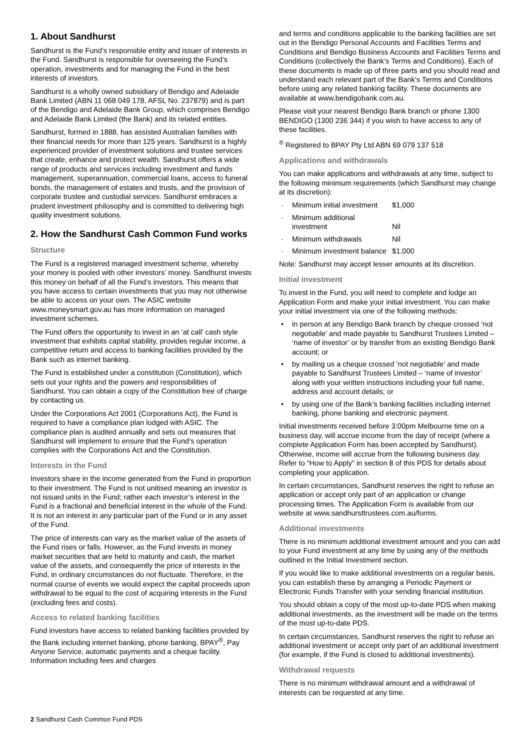1. About Sandhurst
Sandhurst is the Fund’s responsible entity and issuer of interests in the Fund. Sandhurst is responsible for overseeing the Fund’s operation, investments and for managing the Fund in the best interests of investors.
Sandhurst is a wholly owned subsidiary of Bendigo and Adelaide Bank Limited (ABN 11 068 049 178, AFSL No. 237879) and is part of the Bendigo and Adelaide Bank Group, which comprises Bendigo and Adelaide Bank Limited (the Bank) and its related entities.
Sandhurst, formed in 1888, has assisted Australian families with their financial needs for more than 125 years. Sandhurst is a highly experienced provider of investment solutions and trustee services that create, enhance and protect wealth. Sandhurst offers a wide range of products and services including investment and funds management, superannuation, commercial loans, access to funeral bonds, the management of estates and trusts, and the provision of corporate trustee and custodial services. Sandhurst embraces a prudent investment philosophy and is committed to delivering high quality investment solutions.
2. How the Sandhurst Cash Common Fund works
Structure
The Fund is a registered managed investment scheme, whereby your money is pooled with other investors’ money. Sandhurst invests this money on behalf of all the Fund’s investors. This means that you have access to certain investments that you may not otherwise be able to access on your own. The ASIC website www.moneysmart.gov.au has more information on managed investment schemes.
The Fund offers the opportunity to invest in an ‘at call’ cash style investment that exhibits capital stability, provides regular income, a competitive return and access to banking facilities provided by the Bank such as internet banking.
The Fund is established under a constitution (Constitution), which sets out your rights and the powers and responsibilities of Sandhurst. You can obtain a copy of the Constitution free of charge by contacting us.
Under the Corporations Act 2001 (Corporations Act), the Fund is required to have a compliance plan lodged with ASIC. The compliance plan is audited annually and sets out measures that Sandhurst will implement to ensure that the Fund’s operation complies with the Corporations Act and the Constitution.
Interests in the Fund
Investors share in the income generated from the Fund in proportion to their investment. The Fund is not unitised meaning an investor is not issued units in the Fund; rather each investor’s interest in the Fund is a fractional and beneficial interest in the whole of the Fund. It is not an interest in any particular part of the Fund or in any asset of the Fund.
The price of interests can vary as the market value of the assets of the Fund rises or falls. However, as the Fund invests in money market securities that are held to maturity and cash, the market value of the assets, and consequently the price of interests in the Fund, in ordinary circumstances do not fluctuate. Therefore, in the normal course of events we would expect the capital proceeds upon withdrawal to be equal to the cost of acquiring interests in the Fund (excluding fees and costs).
Access to related banking facilities
Fund investors have access to related banking facilities provided by the Bank including internet banking, phone banking, BPAY<sup>®</sup>, Pay Anyone Service, automatic payments and a cheque facility. Information including fees and charges
and terms and conditions applicable to the banking facilities are set out in the Bendigo Personal Accounts and Facilities Terms and Conditions and Bendigo Business Accounts and Facilities Terms and Conditions (collectively the Bank’s Terms and Conditions). Each of these documents is made up of three parts and you should read and understand each relevant part of the Bank’s Terms and Conditions before using any related banking facility. These documents are available at www.bendigobank.com.au.
Please visit your nearest Bendigo Bank branch or phone 1300 BENDIGO (1300 236 344) if you wish to have access to any of these facilities.
<sup>®</sup> Registered to BPAY Pty Ltd ABN 69 079 137 518
Applications and withdrawals
You can make applications and withdrawals at any time, subject to the following minimum requirements (which Sandhurst may change at its discretion):
· Minimum initial investment $1,000
· Minimum additional investment Nil
· Minimum withdrawals Nil
· Minimum investment balance $1,000
Note: Sandhurst may accept lesser amounts at its discretion.
Initial investment
To invest in the Fund, you will need to complete and lodge an Application Form and make your initial investment. You can make your initial investment via one of the following methods:
• in person at any Bendigo Bank branch by cheque crossed ‘not negotiable’ and made payable to Sandhurst Trustees Limited – ‘name of investor’ or by transfer from an existing Bendigo Bank account; or
• by mailing us a cheque crossed ‘not negotiable’ and made payable to Sandhurst Trustees Limited – ‘name of investor’ along with your written instructions including your full name, address and account details; or
• by using one of the Bank’s banking facilities including internet banking, phone banking and electronic payment.
Initial investments received before 3:00pm Melbourne time on a business day, will accrue income from the day of receipt (where a complete Application Form has been accepted by Sandhurst). Otherwise, income will accrue from the following business day. Refer to “How to Apply” in section 8 of this PDS for details about completing your application.
In certain circumstances, Sandhurst reserves the right to refuse an application or accept only part of an application or change processing times. The Application Form is available from our website at www.sandhursttrustees.com.au/forms.
Additional investments
There is no minimum additional investment amount and you can add to your Fund investment at any time by using any of the methods outlined in the Initial Investment section.
If you would like to make additional investments on a regular basis, you can establish these by arranging a Periodic Payment or Electronic Funds Transfer with your sending financial institution.
You should obtain a copy of the most up-to-date PDS when making additional investments, as the investment will be made on the terms of the most up-to-date PDS.
In certain circumstances, Sandhurst reserves the right to refuse an additional investment or accept only part of an additional investment (for example, if the Fund is closed to additional investments).
Withdrawal requests
There is no minimum withdrawal amount and a withdrawal of interests can be requested at any time.
2 Sandhurst Cash Common Fund PDS